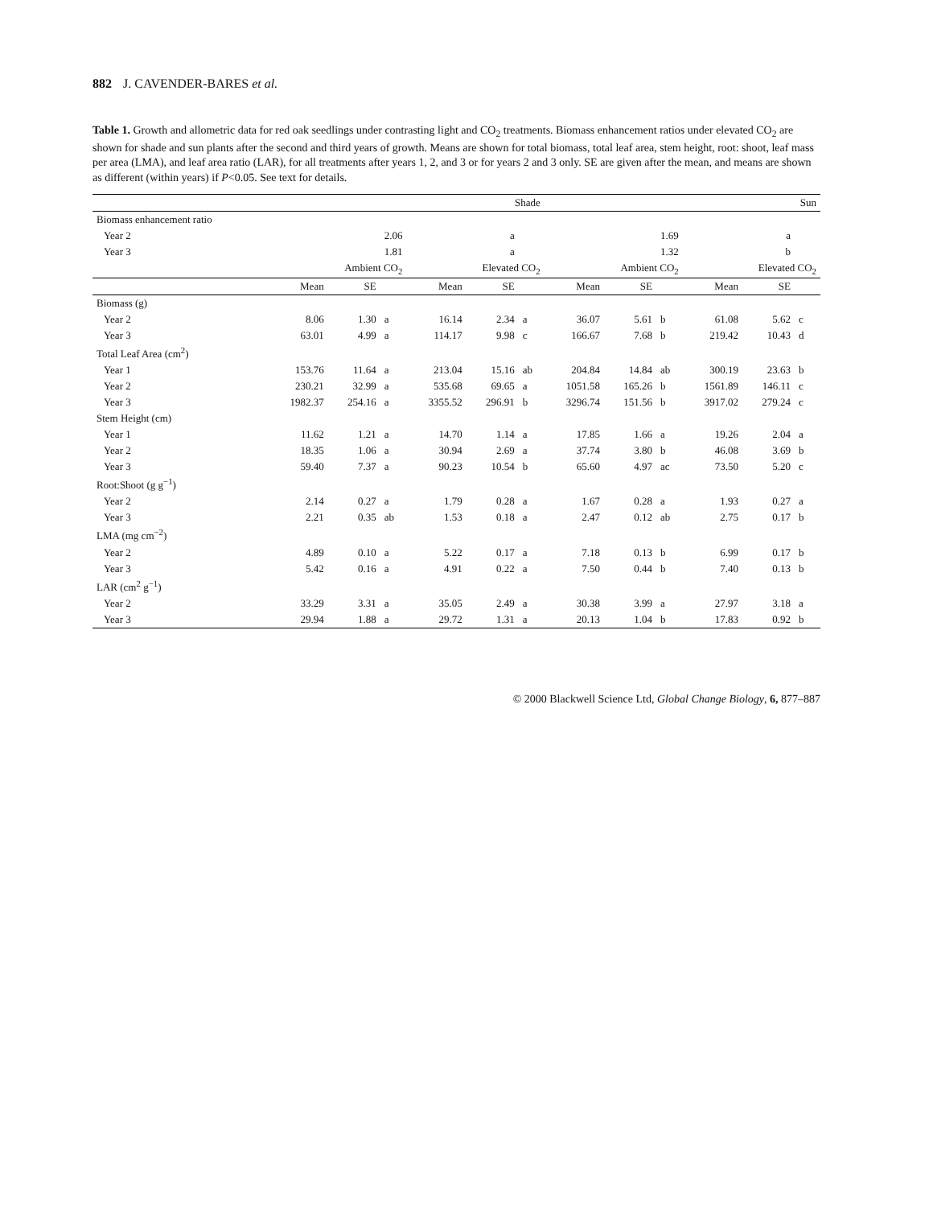882 J. CAVENDER-BARES et al.
Table 1. Growth and allometric data for red oak seedlings under contrasting light and CO<sub>2</sub> treatments. Biomass enhancement ratios under elevated CO<sub>2</sub> are shown for shade and sun plants after the second and third years of growth. Means are shown for total biomass, total leaf area, stem height, root: shoot, leaf mass per area (LMA), and leaf area ratio (LAR), for all treatments after years 1, 2, and 3 or for years 2 and 3 only. SE are given after the mean, and means are shown as different (within years) if P<0.05. See text for details.
| | Shade | | | | | | Sun | | | | | |
| --- | --- | --- | --- | --- | --- | --- | --- | --- | --- | --- | --- | --- |
| Biomass enhancement ratio | | | | | | | | | | | | |
| Year 2 | | | 2.06 | | a | | | | 1.69 | | a | |
| Year 3 | | | 1.81 | | a | | | | 1.32 | | b | |
| | Ambient CO<sub>2</sub> | | | Elevated CO<sub>2</sub> | | | Ambient CO<sub>2</sub> | | | Elevated CO<sub>2</sub> | | |
| | Mean | SE | | Mean | SE | | Mean | SE | | Mean | SE | |
| Biomass (g) | | | | | | | | | | | | |
| Year 2 | 8.06 | 1.30 | a | 16.14 | 2.34 | a | 36.07 | 5.61 | b | 61.08 | 5.62 | c |
| Year 3 | 63.01 | 4.99 | a | 114.17 | 9.98 | c | 166.67 | 7.68 | b | 219.42 | 10.43 | d |
| Total Leaf Area (cm<sup>2</sup>) | | | | | | | | | | | | |
| Year 1 | 153.76 | 11.64 | a | 213.04 | 15.16 | ab | 204.84 | 14.84 | ab | 300.19 | 23.63 | b |
| Year 2 | 230.21 | 32.99 | a | 535.68 | 69.65 | a | 1051.58 | 165.26 | b | 1561.89 | 146.11 | c |
| Year 3 | 1982.37 | 254.16 | a | 3355.52 | 296.91 | b | 3296.74 | 151.56 | b | 3917.02 | 279.24 | c |
| Stem Height (cm) | | | | | | | | | | | | |
| Year 1 | 11.62 | 1.21 | a | 14.70 | 1.14 | a | 17.85 | 1.66 | a | 19.26 | 2.04 | a |
| Year 2 | 18.35 | 1.06 | a | 30.94 | 2.69 | a | 37.74 | 3.80 | b | 46.08 | 3.69 | b |
| Year 3 | 59.40 | 7.37 | a | 90.23 | 10.54 | b | 65.60 | 4.97 | ac | 73.50 | 5.20 | c |
| Root:Shoot (g g<sup>−1</sup>) | | | | | | | | | | | | |
| Year 2 | 2.14 | 0.27 | a | 1.79 | 0.28 | a | 1.67 | 0.28 | a | 1.93 | 0.27 | a |
| Year 3 | 2.21 | 0.35 | ab | 1.53 | 0.18 | a | 2.47 | 0.12 | ab | 2.75 | 0.17 | b |
| LMA (mg cm<sup>−2</sup>) | | | | | | | | | | | | |
| Year 2 | 4.89 | 0.10 | a | 5.22 | 0.17 | a | 7.18 | 0.13 | b | 6.99 | 0.17 | b |
| Year 3 | 5.42 | 0.16 | a | 4.91 | 0.22 | a | 7.50 | 0.44 | b | 7.40 | 0.13 | b |
| LAR (cm<sup>2</sup> g<sup>−1</sup>) | | | | | | | | | | | | |
| Year 2 | 33.29 | 3.31 | a | 35.05 | 2.49 | a | 30.38 | 3.99 | a | 27.97 | 3.18 | a |
| Year 3 | 29.94 | 1.88 | a | 29.72 | 1.31 | a | 20.13 | 1.04 | b | 17.83 | 0.92 | b |
© 2000 Blackwell Science Ltd, Global Change Biology, 6, 877–887